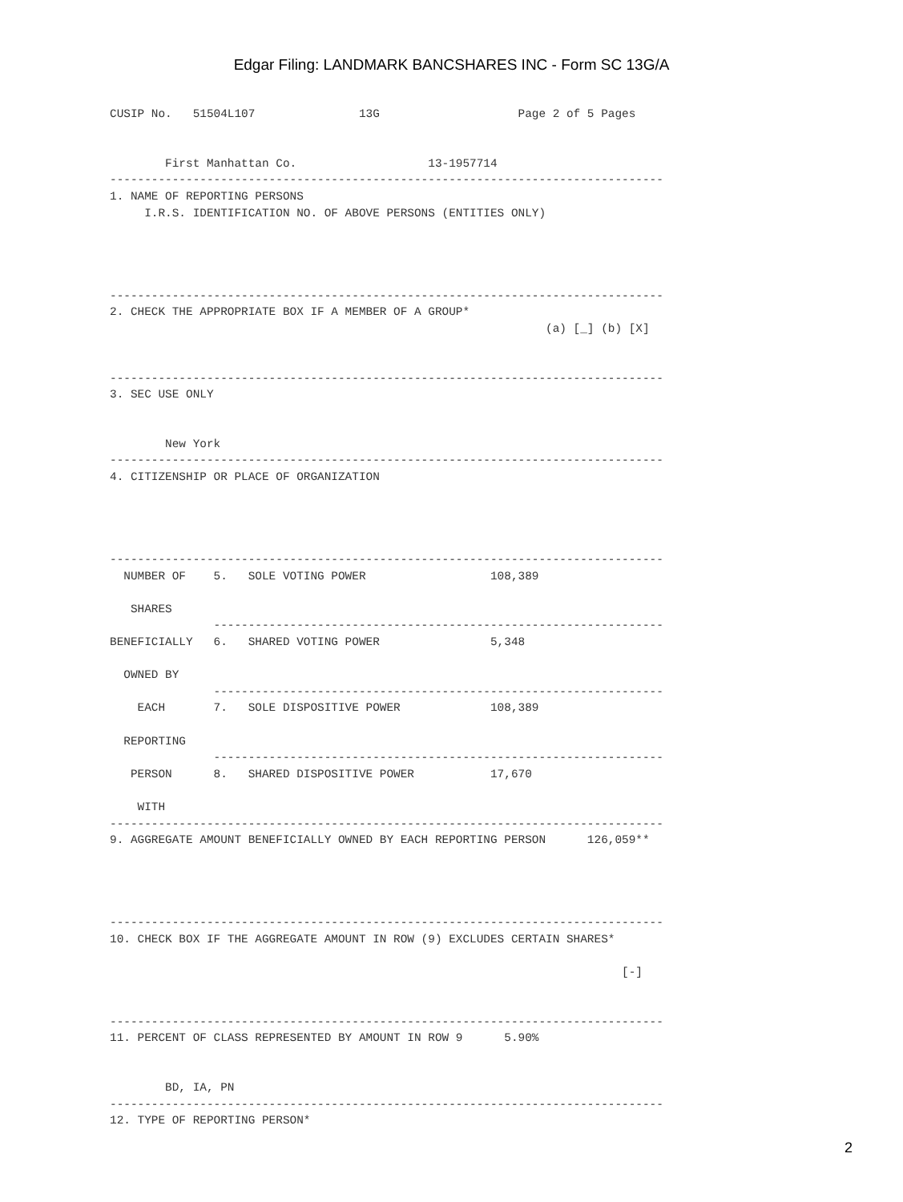Edgar Filing: LANDMARK BANCSHARES INC - Form SC 13G/A
CUSIP No.   51504L107               13G                    Page 2 of 5 Pages


        First Manhattan Co.                   13-1957714
--------------------------------------------------------------------------------
1. NAME OF REPORTING PERSONS
     I.R.S. IDENTIFICATION NO. OF ABOVE PERSONS (ENTITIES ONLY)




--------------------------------------------------------------------------------
2. CHECK THE APPROPRIATE BOX IF A MEMBER OF A GROUP*
                                                               (a) [_] (b) [X]


--------------------------------------------------------------------------------
3. SEC USE ONLY


        New York
--------------------------------------------------------------------------------
4. CITIZENSHIP OR PLACE OF ORGANIZATION




--------------------------------------------------------------------------------
  NUMBER OF    5.   SOLE VOTING POWER                  108,389

   SHARES
               -----------------------------------------------------------------
BENEFICIALLY   6.   SHARED VOTING POWER                5,348

  OWNED BY
               -----------------------------------------------------------------
    EACH       7.   SOLE DISPOSITIVE POWER             108,389

  REPORTING
               -----------------------------------------------------------------
   PERSON      8.   SHARED DISPOSITIVE POWER           17,670

    WITH
--------------------------------------------------------------------------------
9. AGGREGATE AMOUNT BENEFICIALLY OWNED BY EACH REPORTING PERSON      126,059**




--------------------------------------------------------------------------------
10. CHECK BOX IF THE AGGREGATE AMOUNT IN ROW (9) EXCLUDES CERTAIN SHARES*

                                                                          [-]


--------------------------------------------------------------------------------
11. PERCENT OF CLASS REPRESENTED BY AMOUNT IN ROW 9      5.90%


        BD, IA, PN
--------------------------------------------------------------------------------
12. TYPE OF REPORTING PERSON*




--------------------------------------------------------------------------------
2